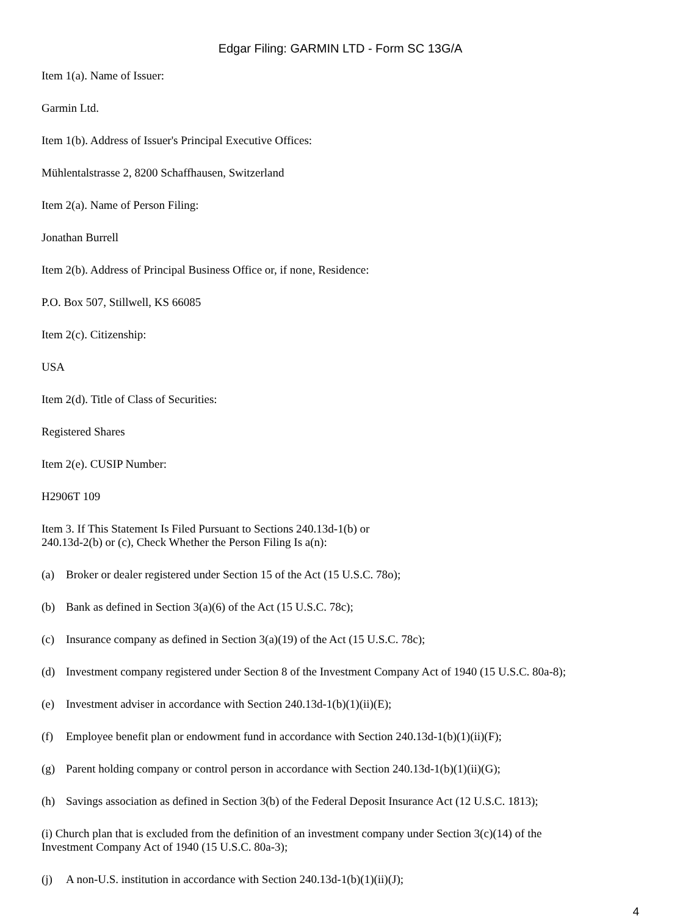Edgar Filing: GARMIN LTD - Form SC 13G/A
Item 1(a). Name of Issuer:
Garmin Ltd.
Item 1(b). Address of Issuer's Principal Executive Offices:
Mühlentalstrasse 2, 8200 Schaffhausen, Switzerland
Item 2(a). Name of Person Filing:
Jonathan Burrell
Item 2(b). Address of Principal Business Office or, if none, Residence:
P.O. Box 507, Stillwell, KS 66085
Item 2(c). Citizenship:
USA
Item 2(d). Title of Class of Securities:
Registered Shares
Item 2(e). CUSIP Number:
H2906T 109
Item 3. If This Statement Is Filed Pursuant to Sections 240.13d-1(b) or
240.13d-2(b) or (c), Check Whether the Person Filing Is a(n):
(a) Broker or dealer registered under Section 15 of the Act (15 U.S.C. 78o);
(b) Bank as defined in Section 3(a)(6) of the Act (15 U.S.C. 78c);
(c) Insurance company as defined in Section 3(a)(19) of the Act (15 U.S.C. 78c);
(d) Investment company registered under Section 8 of the Investment Company Act of 1940 (15 U.S.C. 80a-8);
(e) Investment adviser in accordance with Section 240.13d-1(b)(1)(ii)(E);
(f) Employee benefit plan or endowment fund in accordance with Section 240.13d-1(b)(1)(ii)(F);
(g) Parent holding company or control person in accordance with Section 240.13d-1(b)(1)(ii)(G);
(h) Savings association as defined in Section 3(b) of the Federal Deposit Insurance Act (12 U.S.C. 1813);
(i) Church plan that is excluded from the definition of an investment company under Section 3(c)(14) of the
Investment Company Act of 1940 (15 U.S.C. 80a-3);
(j) A non-U.S. institution in accordance with Section 240.13d-1(b)(1)(ii)(J);
4